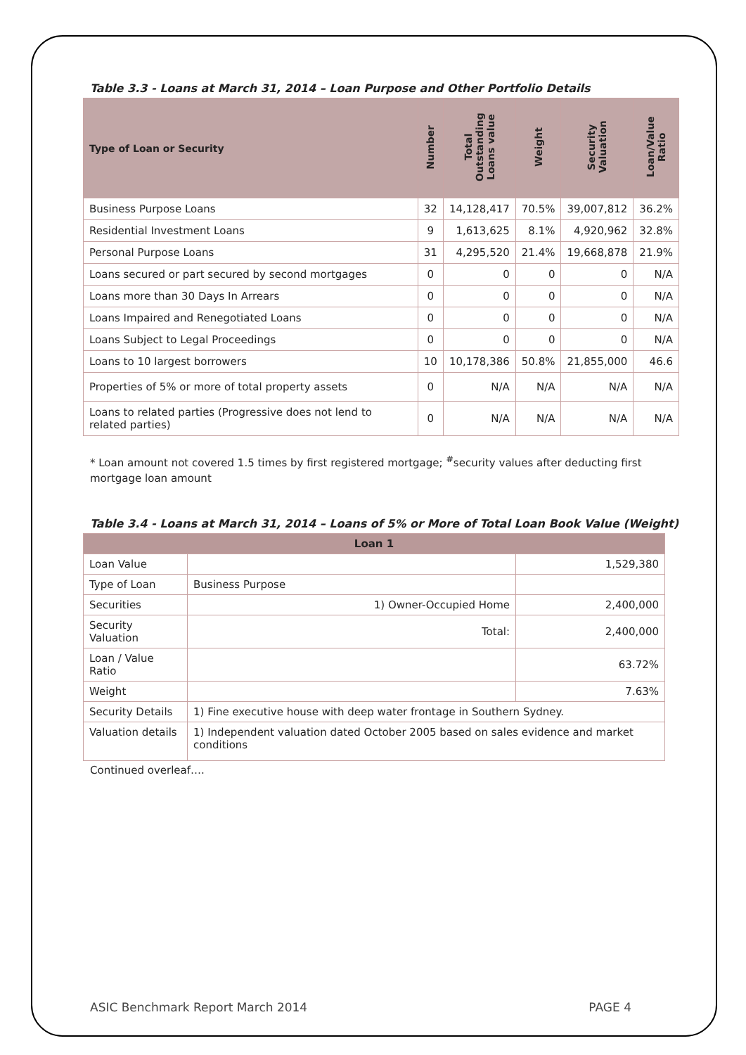Table 3.3 - Loans at March 31, 2014 – Loan Purpose and Other Portfolio Details
| Type of Loan or Security | Number | Total Outstanding Loans value | Weight | Security Valuation | Loan/Value Ratio |
| --- | --- | --- | --- | --- | --- |
| Business Purpose Loans | 32 | 14,128,417 | 70.5% | 39,007,812 | 36.2% |
| Residential Investment Loans | 9 | 1,613,625 | 8.1% | 4,920,962 | 32.8% |
| Personal Purpose Loans | 31 | 4,295,520 | 21.4% | 19,668,878 | 21.9% |
| Loans secured or part secured by second mortgages | 0 | 0 | 0 | 0 | N/A |
| Loans more than 30 Days In Arrears | 0 | 0 | 0 | 0 | N/A |
| Loans Impaired and Renegotiated Loans | 0 | 0 | 0 | 0 | N/A |
| Loans Subject to Legal Proceedings | 0 | 0 | 0 | 0 | N/A |
| Loans to 10 largest borrowers | 10 | 10,178,386 | 50.8% | 21,855,000 | 46.6 |
| Properties of 5% or more of total property assets | 0 | N/A | N/A | N/A | N/A |
| Loans to related parties (Progressive does not lend to related parties) | 0 | N/A | N/A | N/A | N/A |
* Loan amount not covered 1.5 times by first registered mortgage; <sup>#</sup>security values after deducting first mortgage loan amount
Table 3.4 - Loans at March 31, 2014 – Loans of 5% or More of Total Loan Book Value (Weight)
| Loan 1 | | |
| Loan Value | | 1,529,380 |
| Type of Loan | Business Purpose | |
| Securities | 1) Owner-Occupied Home | 2,400,000 |
| Security Valuation | Total: | 2,400,000 |
| Loan / Value Ratio | | 63.72% |
| Weight | | 7.63% |
| Security Details | 1) Fine executive house with deep water frontage in Southern Sydney. | |
| Valuation details | 1) Independent valuation dated October 2005 based on sales evidence and market conditions | |
Continued overleaf….
ASIC Benchmark Report March 2014 PAGE 4